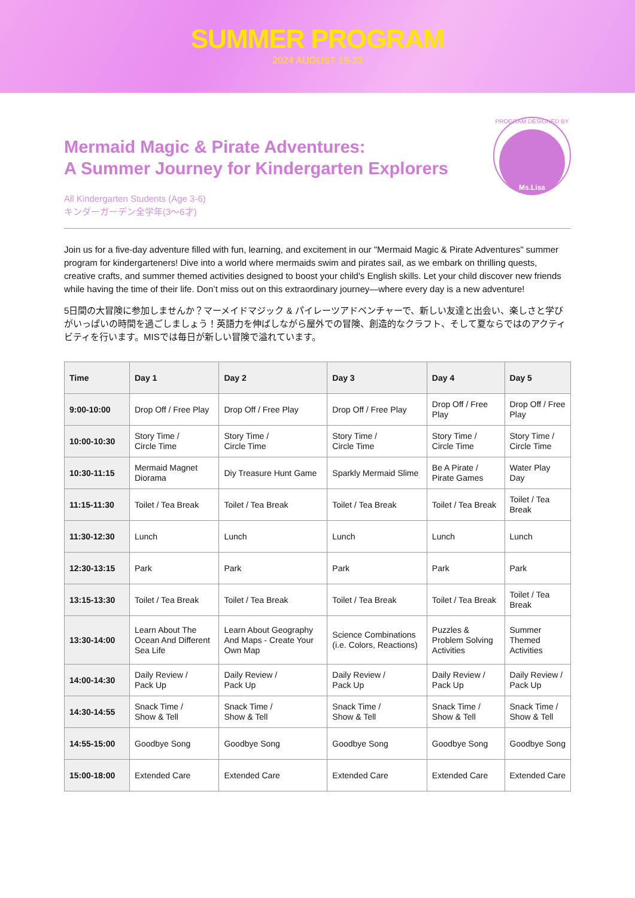SUMMER PROGRAM
2024 AUGUST 19-23
Mermaid Magic & Pirate Adventures:
A Summer Journey for Kindergarten Explorers
All Kindergarten Students (Age 3-6)
キンダーガーデン全学年(3〜6才)
PROGRAM DESIGNED BY
Ms.Lisa
Join us for a five-day adventure filled with fun, learning, and excitement in our "Mermaid Magic & Pirate Adventures" summer program for kindergarteners! Dive into a world where mermaids swim and pirates sail, as we embark on thrilling quests, creative crafts, and summer themed activities designed to boost your child's English skills. Let your child discover new friends while having the time of their life. Don’t miss out on this extraordinary journey—where every day is a new adventure!
5日間の大冒険に参加しませんか？マーメイドマジック & パイレーツアドベンチャーで、新しい友達と出会い、楽しさと学びがいっぱいの時間を過ごしましょう！英語力を伸ばしながら屋外での冒険、創造的なクラフト、そして夏ならではのアクティビティを行います。MISでは毎日が新しい冒険で溢れています。
| Time | Day 1 | Day 2 | Day 3 | Day 4 | Day 5 |
| --- | --- | --- | --- | --- | --- |
| 9:00-10:00 | Drop Off / Free Play | Drop Off / Free Play | Drop Off / Free Play | Drop Off / Free Play | Drop Off / Free Play |
| 10:00-10:30 | Story Time / Circle Time | Story Time / Circle Time | Story Time / Circle Time | Story Time / Circle Time | Story Time / Circle Time |
| 10:30-11:15 | Mermaid Magnet Diorama | Diy Treasure Hunt Game | Sparkly Mermaid Slime | Be A Pirate / Pirate Games | Water Play Day |
| 11:15-11:30 | Toilet / Tea Break | Toilet / Tea Break | Toilet / Tea Break | Toilet / Tea Break | Toilet / Tea Break |
| 11:30-12:30 | Lunch | Lunch | Lunch | Lunch | Lunch |
| 12:30-13:15 | Park | Park | Park | Park | Park |
| 13:15-13:30 | Toilet / Tea Break | Toilet / Tea Break | Toilet / Tea Break | Toilet / Tea Break | Toilet / Tea Break |
| 13:30-14:00 | Learn About The Ocean And Different Sea Life | Learn About Geography And Maps - Create Your Own Map | Science Combinations (i.e. Colors, Reactions) | Puzzles & Problem Solving Activities | Summer Themed Activities |
| 14:00-14:30 | Daily Review / Pack Up | Daily Review / Pack Up | Daily Review / Pack Up | Daily Review / Pack Up | Daily Review / Pack Up |
| 14:30-14:55 | Snack Time / Show & Tell | Snack Time / Show & Tell | Snack Time / Show & Tell | Snack Time / Show & Tell | Snack Time / Show & Tell |
| 14:55-15:00 | Goodbye Song | Goodbye Song | Goodbye Song | Goodbye Song | Goodbye Song |
| 15:00-18:00 | Extended Care | Extended Care | Extended Care | Extended Care | Extended Care |